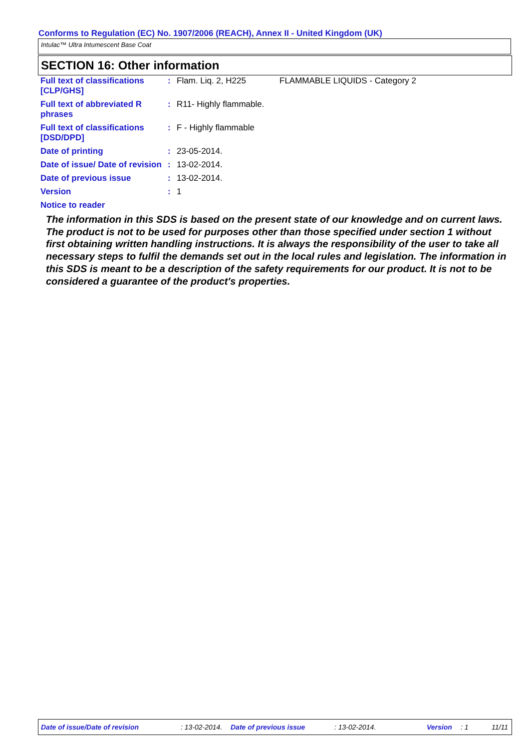Conforms to Regulation (EC) No. 1907/2006 (REACH), Annex II - United Kingdom (UK)
Intulac™ Ultra Intumescent Base Coat
SECTION 16: Other information
| Full text of classifications [CLP/GHS] | : | Flam. Liq. 2, H225 | FLAMMABLE LIQUIDS - Category 2 |
| Full text of abbreviated R phrases | : | R11- Highly flammable. | |
| Full text of classifications [DSD/DPD] | : | F - Highly flammable | |
| Date of printing | : | 23-05-2014. | |
| Date of issue/ Date of revision | : | 13-02-2014. | |
| Date of previous issue | : | 13-02-2014. | |
| Version | : | 1 | |
Notice to reader
The information in this SDS is based on the present state of our knowledge and on current laws. The product is not to be used for purposes other than those specified under section 1 without first obtaining written handling instructions. It is always the responsibility of the user to take all necessary steps to fulfil the demands set out in the local rules and legislation. The information in this SDS is meant to be a description of the safety requirements for our product. It is not to be considered a guarantee of the product's properties.
Date of issue/Date of revision : 13-02-2014. Date of previous issue : 13-02-2014. Version : 1 11/11